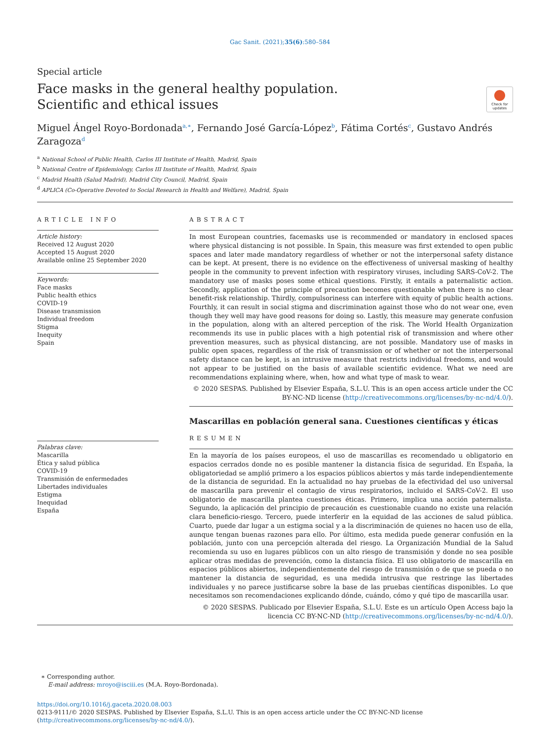Gac Sanit. (2021);35(6):580–584
Special article
Face masks in the general healthy population. Scientific and ethical issues
Check for updates
Miguel Ángel Royo-Bordonada<sup>a,∗</sup>, Fernando José García-López<sup>b</sup>, Fátima Cortés<sup>c</sup>, Gustavo Andrés Zaragoza<sup>d</sup>
<sup>a</sup> National School of Public Health, Carlos III Institute of Health, Madrid, Spain
<sup>b</sup> National Centre of Epidemiology, Carlos III Institute of Health, Madrid, Spain
<sup>c</sup> Madrid Health (Salud Madrid), Madrid City Council, Madrid, Spain
<sup>d</sup> APLICA (Co-Operative Devoted to Social Research in Health and Welfare), Madrid, Spain
ARTICLE INFO
Article history:
Received 12 August 2020
Accepted 15 August 2020
Available online 25 September 2020
Keywords:
Face masks
Public health ethics
COVID-19
Disease transmission
Individual freedom
Stigma
Inequity
Spain
Palabras clave:
Mascarilla
Ética y salud pública
COVID-19
Transmisión de enfermedades
Libertades individuales
Estigma
Inequidad
España
ABSTRACT
In most European countries, facemasks use is recommended or mandatory in enclosed spaces where physical distancing is not possible. In Spain, this measure was first extended to open public spaces and later made mandatory regardless of whether or not the interpersonal safety distance can be kept. At present, there is no evidence on the effectiveness of universal masking of healthy people in the community to prevent infection with respiratory viruses, including SARS-CoV-2. The mandatory use of masks poses some ethical questions. Firstly, it entails a paternalistic action. Secondly, application of the principle of precaution becomes questionable when there is no clear benefit-risk relationship. Thirdly, compulsoriness can interfere with equity of public health actions. Fourthly, it can result in social stigma and discrimination against those who do not wear one, even though they well may have good reasons for doing so. Lastly, this measure may generate confusion in the population, along with an altered perception of the risk. The World Health Organization recommends its use in public places with a high potential risk of transmission and where other prevention measures, such as physical distancing, are not possible. Mandatory use of masks in public open spaces, regardless of the risk of transmission or of whether or not the interpersonal safety distance can be kept, is an intrusive measure that restricts individual freedoms, and would not appear to be justified on the basis of available scientific evidence. What we need are recommendations explaining where, when, how and what type of mask to wear.
© 2020 SESPAS. Published by Elsevier España, S.L.U. This is an open access article under the CC BY-NC-ND license (http://creativecommons.org/licenses/by-nc-nd/4.0/).
Mascarillas en población general sana. Cuestiones científicas y éticas
RESUMEN
En la mayoría de los países europeos, el uso de mascarillas es recomendado u obligatorio en espacios cerrados donde no es posible mantener la distancia física de seguridad. En España, la obligatoriedad se amplió primero a los espacios públicos abiertos y más tarde independientemente de la distancia de seguridad. En la actualidad no hay pruebas de la efectividad del uso universal de mascarilla para prevenir el contagio de virus respiratorios, incluido el SARS-CoV-2. El uso obligatorio de mascarilla plantea cuestiones éticas. Primero, implica una acción paternalista. Segundo, la aplicación del principio de precaución es cuestionable cuando no existe una relación clara beneficio-riesgo. Tercero, puede interferir en la equidad de las acciones de salud pública. Cuarto, puede dar lugar a un estigma social y a la discriminación de quienes no hacen uso de ella, aunque tengan buenas razones para ello. Por último, esta medida puede generar confusión en la población, junto con una percepción alterada del riesgo. La Organización Mundial de la Salud recomienda su uso en lugares públicos con un alto riesgo de transmisión y donde no sea posible aplicar otras medidas de prevención, como la distancia física. El uso obligatorio de mascarilla en espacios públicos abiertos, independientemente del riesgo de transmisión o de que se pueda o no mantener la distancia de seguridad, es una medida intrusiva que restringe las libertades individuales y no parece justificarse sobre la base de las pruebas científicas disponibles. Lo que necesitamos son recomendaciones explicando dónde, cuándo, cómo y qué tipo de mascarilla usar.
© 2020 SESPAS. Publicado por Elsevier España, S.L.U. Este es un artículo Open Access bajo la licencia CC BY-NC-ND (http://creativecommons.org/licenses/by-nc-nd/4.0/).
∗ Corresponding author.
E-mail address: mroyo@isciii.es (M.A. Royo-Bordonada).
https://doi.org/10.1016/j.gaceta.2020.08.003
0213-9111/© 2020 SESPAS. Published by Elsevier España, S.L.U. This is an open access article under the CC BY-NC-ND license (http://creativecommons.org/licenses/by-nc-nd/4.0/).